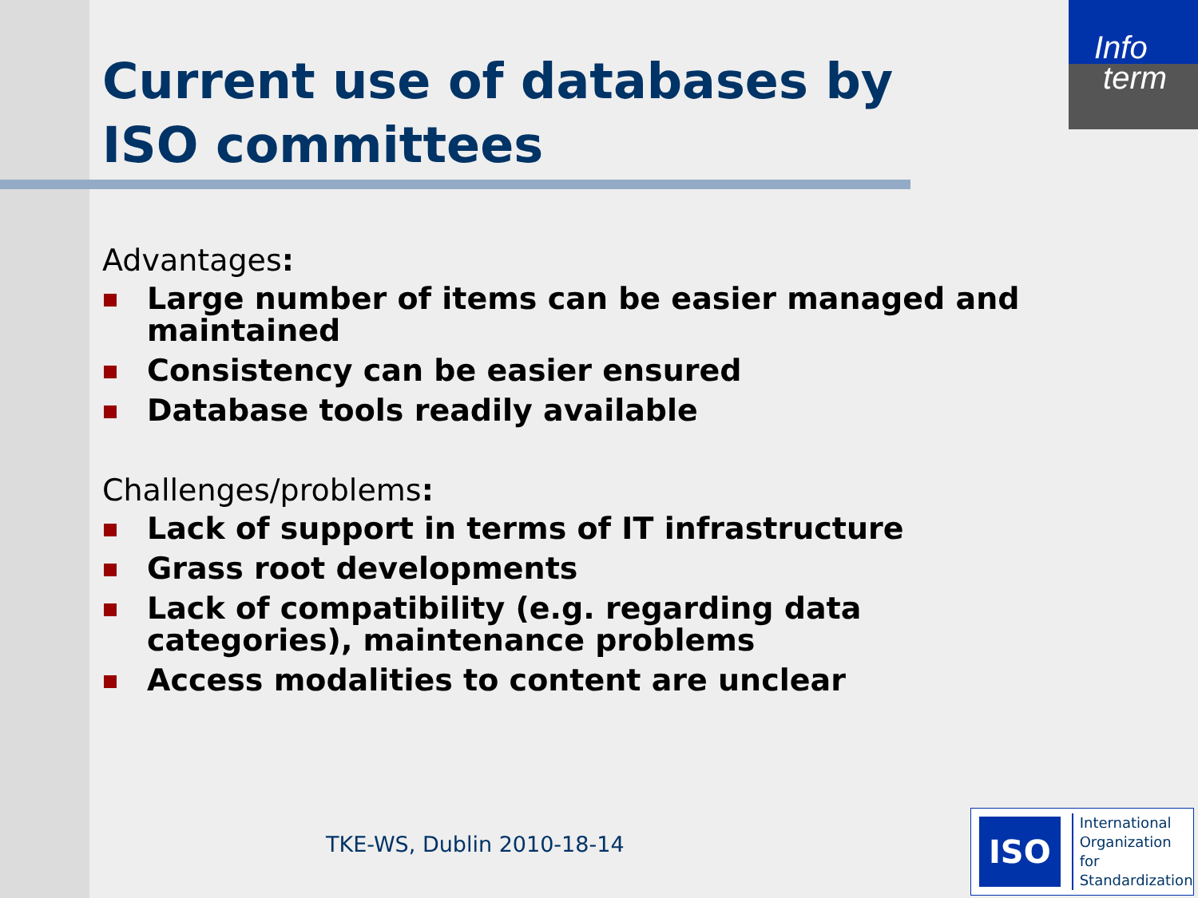Info
term
Current use of databases by ISO committees
Advantages:
Large number of items can be easier managed and maintained
Consistency can be easier ensured
Database tools readily available
Challenges/problems:
Lack of support in terms of IT infrastructure
Grass root developments
Lack of compatibility (e.g. regarding data categories), maintenance problems
Access modalities to content are unclear
TKE-WS, Dublin 2010-18-14
ISO
International
Organization for
Standardization